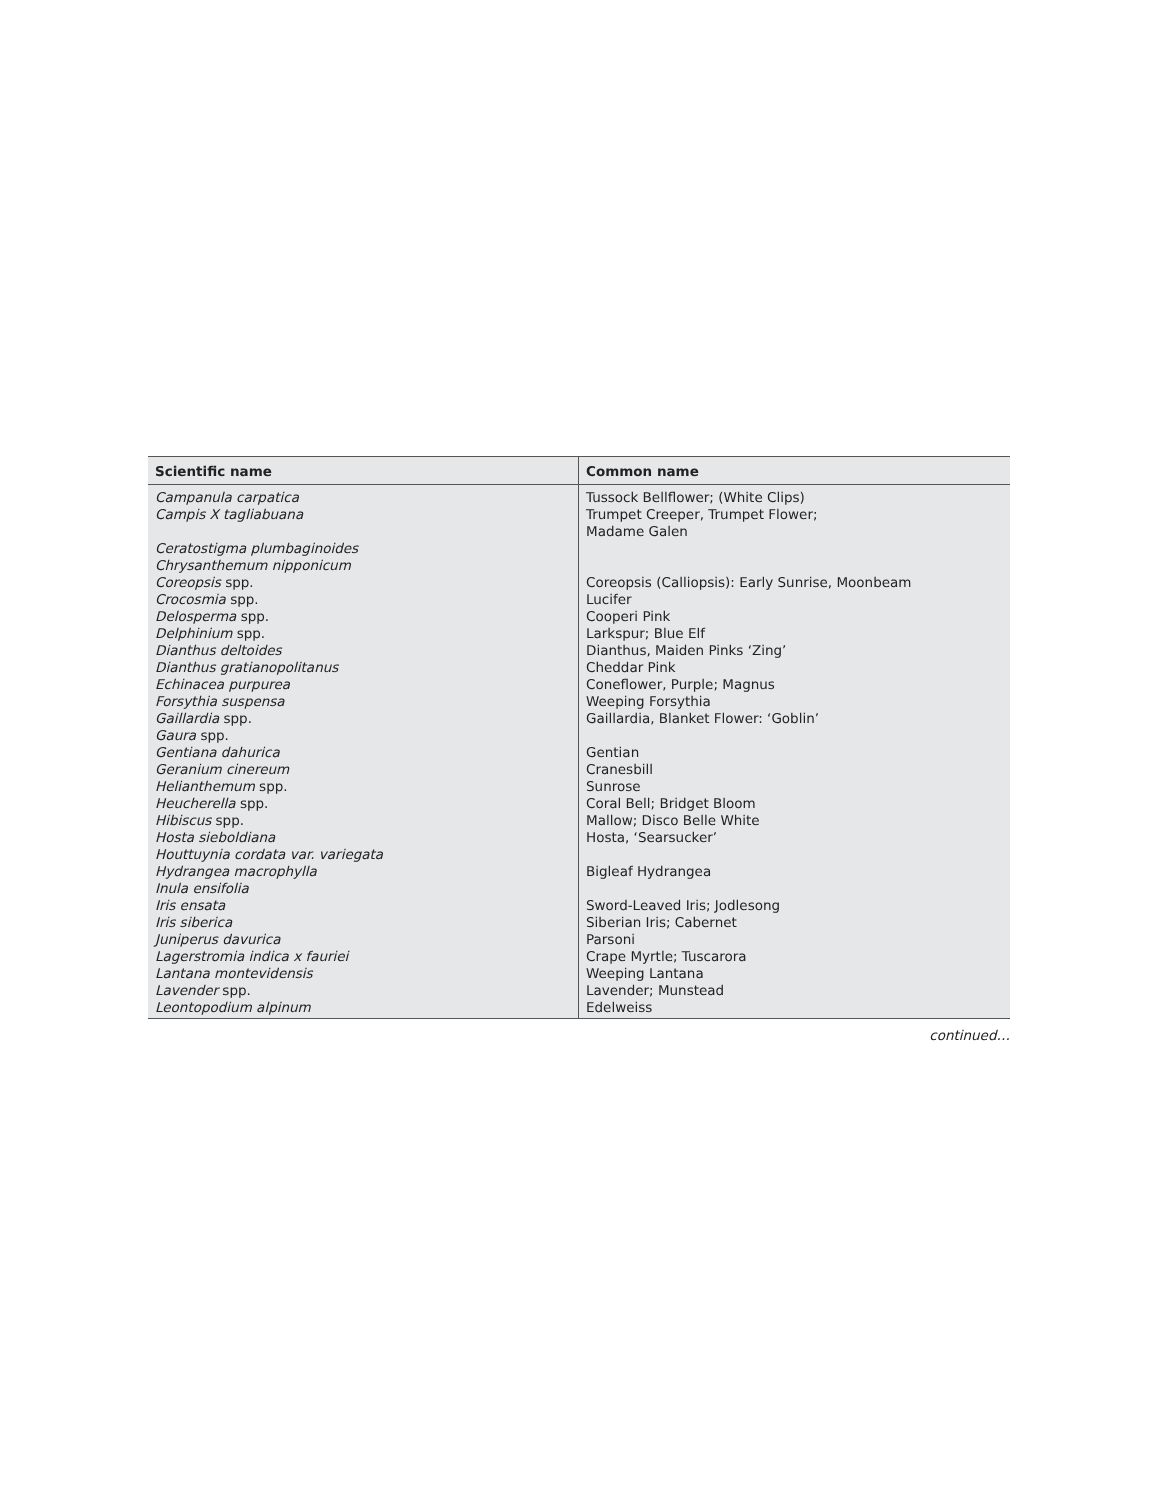| Scientific name | Common name |
| --- | --- |
| Campanula carpatica | Tussock Bellflower; (White Clips) |
| Campis X tagliabuana | Trumpet Creeper, Trumpet Flower; Madame Galen |
| Ceratostigma plumbaginoides | |
| Chrysanthemum nipponicum | |
| Coreopsis spp. | Coreopsis (Calliopsis): Early Sunrise, Moonbeam |
| Crocosmia spp. | Lucifer |
| Delosperma spp. | Cooperi Pink |
| Delphinium spp. | Larkspur; Blue Elf |
| Dianthus deltoides | Dianthus, Maiden Pinks ‘Zing’ |
| Dianthus gratianopolitanus | Cheddar Pink |
| Echinacea purpurea | Coneflower, Purple; Magnus |
| Forsythia suspensa | Weeping Forsythia |
| Gaillardia spp. | Gaillardia, Blanket Flower: ‘Goblin’ |
| Gaura spp. | |
| Gentiana dahurica | Gentian |
| Geranium cinereum | Cranesbill |
| Helianthemum spp. | Sunrose |
| Heucherella spp. | Coral Bell; Bridget Bloom |
| Hibiscus spp. | Mallow; Disco Belle White |
| Hosta sieboldiana | Hosta, ‘Searsucker’ |
| Houttuynia cordata var. variegata | |
| Hydrangea macrophylla | Bigleaf Hydrangea |
| Inula ensifolia | |
| Iris ensata | Sword-Leaved Iris; Jodlesong |
| Iris siberica | Siberian Iris; Cabernet |
| Juniperus davurica | Parsoni |
| Lagerstromia indica x fauriei | Crape Myrtle; Tuscarora |
| Lantana montevidensis | Weeping Lantana |
| Lavender spp. | Lavender; Munstead |
| Leontopodium alpinum | Edelweiss |
continued…